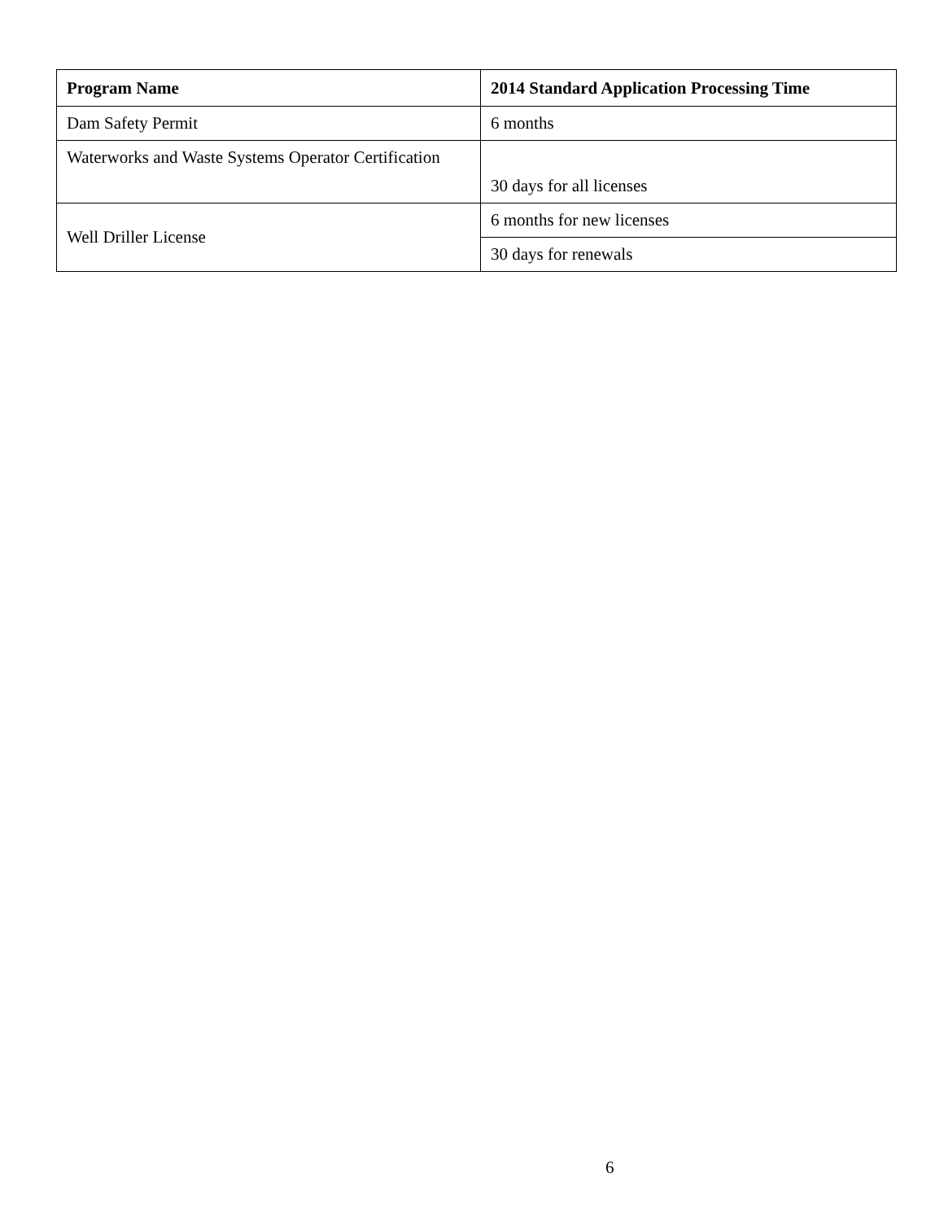| Program Name | 2014 Standard Application Processing Time |
| --- | --- |
| Dam Safety Permit | 6 months |
| Waterworks and Waste Systems Operator Certification | 30 days for all licenses |
| Well Driller License | 6 months for new licenses |
| | 30 days for renewals |
6